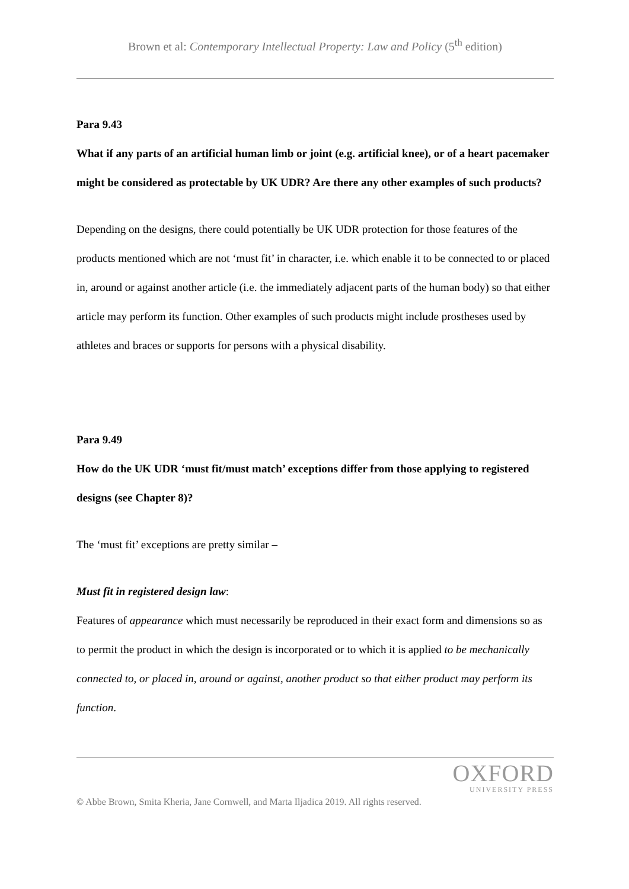Brown et al: Contemporary Intellectual Property: Law and Policy (5<sup>th</sup> edition)
Para 9.43
What if any parts of an artificial human limb or joint (e.g. artificial knee), or of a heart pacemaker might be considered as protectable by UK UDR? Are there any other examples of such products?
Depending on the designs, there could potentially be UK UDR protection for those features of the products mentioned which are not ‘must fit’ in character, i.e. which enable it to be connected to or placed in, around or against another article (i.e. the immediately adjacent parts of the human body) so that either article may perform its function. Other examples of such products might include prostheses used by athletes and braces or supports for persons with a physical disability.
Para 9.49
How do the UK UDR ‘must fit/must match’ exceptions differ from those applying to registered designs (see Chapter 8)?
The ‘must fit’ exceptions are pretty similar –
Must fit in registered design law:
Features of appearance which must necessarily be reproduced in their exact form and dimensions so as to permit the product in which the design is incorporated or to which it is applied to be mechanically connected to, or placed in, around or against, another product so that either product may perform its function.
OXFORD
UNIVERSITY PRESS
© Abbe Brown, Smita Kheria, Jane Cornwell, and Marta Iljadica 2019. All rights reserved.